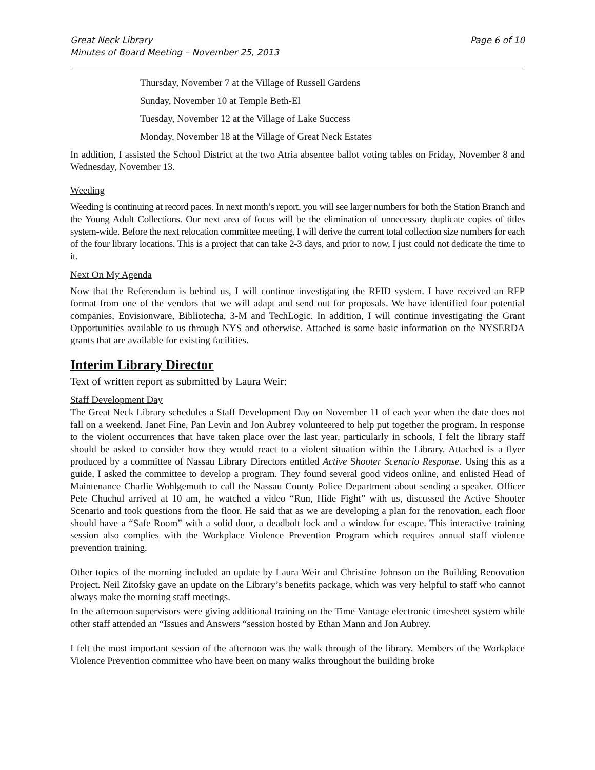Great Neck Library
Minutes of Board Meeting – November 25, 2013
Page 6 of 10
Thursday, November 7 at the Village of Russell Gardens
Sunday, November 10 at Temple Beth-El
Tuesday, November 12 at the Village of Lake Success
Monday, November 18 at the Village of Great Neck Estates
In addition, I assisted the School District at the two Atria absentee ballot voting tables on Friday, November 8 and Wednesday, November 13.
Weeding
Weeding is continuing at record paces. In next month’s report, you will see larger numbers for both the Station Branch and the Young Adult Collections. Our next area of focus will be the elimination of unnecessary duplicate copies of titles system-wide. Before the next relocation committee meeting, I will derive the current total collection size numbers for each of the four library locations. This is a project that can take 2-3 days, and prior to now, I just could not dedicate the time to it.
Next On My Agenda
Now that the Referendum is behind us, I will continue investigating the RFID system. I have received an RFP format from one of the vendors that we will adapt and send out for proposals. We have identified four potential companies, Envisionware, Bibliotecha, 3-M and TechLogic. In addition, I will continue investigating the Grant Opportunities available to us through NYS and otherwise. Attached is some basic information on the NYSERDA grants that are available for existing facilities.
Interim Library Director
Text of written report as submitted by Laura Weir:
Staff Development Day
The Great Neck Library schedules a Staff Development Day on November 11 of each year when the date does not fall on a weekend. Janet Fine, Pan Levin and Jon Aubrey volunteered to help put together the program. In response to the violent occurrences that have taken place over the last year, particularly in schools, I felt the library staff should be asked to consider how they would react to a violent situation within the Library. Attached is a flyer produced by a committee of Nassau Library Directors entitled Active Shooter Scenario Response. Using this as a guide, I asked the committee to develop a program. They found several good videos online, and enlisted Head of Maintenance Charlie Wohlgemuth to call the Nassau County Police Department about sending a speaker. Officer Pete Chuchul arrived at 10 am, he watched a video “Run, Hide Fight” with us, discussed the Active Shooter Scenario and took questions from the floor. He said that as we are developing a plan for the renovation, each floor should have a “Safe Room” with a solid door, a deadbolt lock and a window for escape. This interactive training session also complies with the Workplace Violence Prevention Program which requires annual staff violence prevention training.
Other topics of the morning included an update by Laura Weir and Christine Johnson on the Building Renovation Project. Neil Zitofsky gave an update on the Library’s benefits package, which was very helpful to staff who cannot always make the morning staff meetings.
In the afternoon supervisors were giving additional training on the Time Vantage electronic timesheet system while other staff attended an “Issues and Answers “session hosted by Ethan Mann and Jon Aubrey.
I felt the most important session of the afternoon was the walk through of the library. Members of the Workplace Violence Prevention committee who have been on many walks throughout the building broke